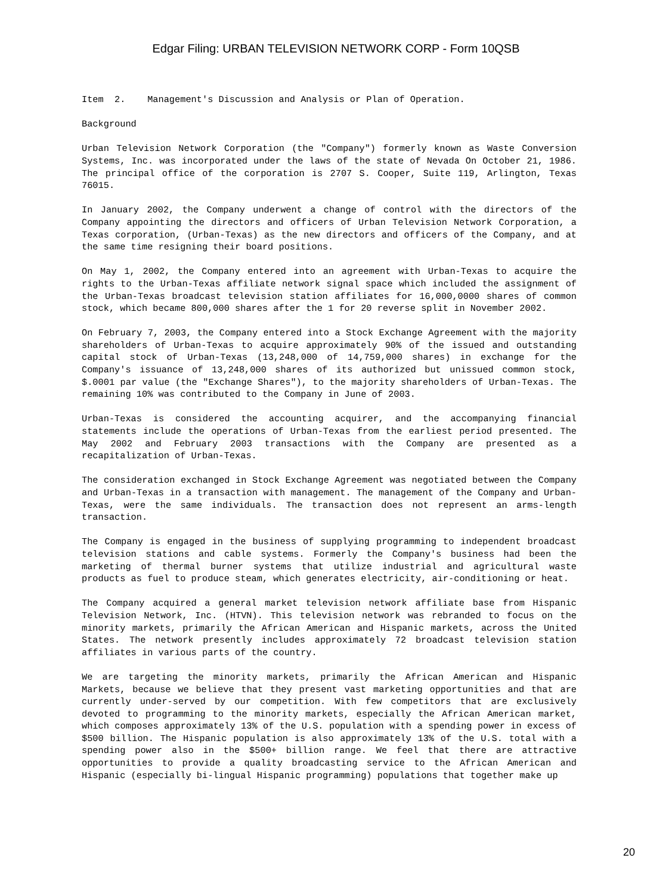Edgar Filing: URBAN TELEVISION NETWORK CORP - Form 10QSB
Item 2. Management's Discussion and Analysis or Plan of Operation.
Background
Urban Television Network Corporation (the "Company") formerly known as Waste Conversion Systems, Inc. was incorporated under the laws of the state of Nevada On October 21, 1986. The principal office of the corporation is 2707 S. Cooper, Suite 119, Arlington, Texas 76015.
In January 2002, the Company underwent a change of control with the directors of the Company appointing the directors and officers of Urban Television Network Corporation, a Texas corporation, (Urban-Texas) as the new directors and officers of the Company, and at the same time resigning their board positions.
On May 1, 2002, the Company entered into an agreement with Urban-Texas to acquire the rights to the Urban-Texas affiliate network signal space which included the assignment of the Urban-Texas broadcast television station affiliates for 16,000,0000 shares of common stock, which became 800,000 shares after the 1 for 20 reverse split in November 2002.
On February 7, 2003, the Company entered into a Stock Exchange Agreement with the majority shareholders of Urban-Texas to acquire approximately 90% of the issued and outstanding capital stock of Urban-Texas (13,248,000 of 14,759,000 shares) in exchange for the Company's issuance of 13,248,000 shares of its authorized but unissued common stock, $.0001 par value (the "Exchange Shares"), to the majority shareholders of Urban-Texas. The remaining 10% was contributed to the Company in June of 2003.
Urban-Texas is considered the accounting acquirer, and the accompanying financial statements include the operations of Urban-Texas from the earliest period presented. The May 2002 and February 2003 transactions with the Company are presented as a recapitalization of Urban-Texas.
The consideration exchanged in Stock Exchange Agreement was negotiated between the Company and Urban-Texas in a transaction with management. The management of the Company and Urban- Texas, were the same individuals. The transaction does not represent an arms-length transaction.
The Company is engaged in the business of supplying programming to independent broadcast television stations and cable systems. Formerly the Company's business had been the marketing of thermal burner systems that utilize industrial and agricultural waste products as fuel to produce steam, which generates electricity, air-conditioning or heat.
The Company acquired a general market television network affiliate base from Hispanic Television Network, Inc. (HTVN). This television network was rebranded to focus on the minority markets, primarily the African American and Hispanic markets, across the United States. The network presently includes approximately 72 broadcast television station affiliates in various parts of the country.
We are targeting the minority markets, primarily the African American and Hispanic Markets, because we believe that they present vast marketing opportunities and that are currently under-served by our competition. With few competitors that are exclusively devoted to programming to the minority markets, especially the African American market, which composes approximately 13% of the U.S. population with a spending power in excess of $500 billion. The Hispanic population is also approximately 13% of the U.S. total with a spending power also in the $500+ billion range. We feel that there are attractive opportunities to provide a quality broadcasting service to the African American and Hispanic (especially bi-lingual Hispanic programming) populations that together make up
20